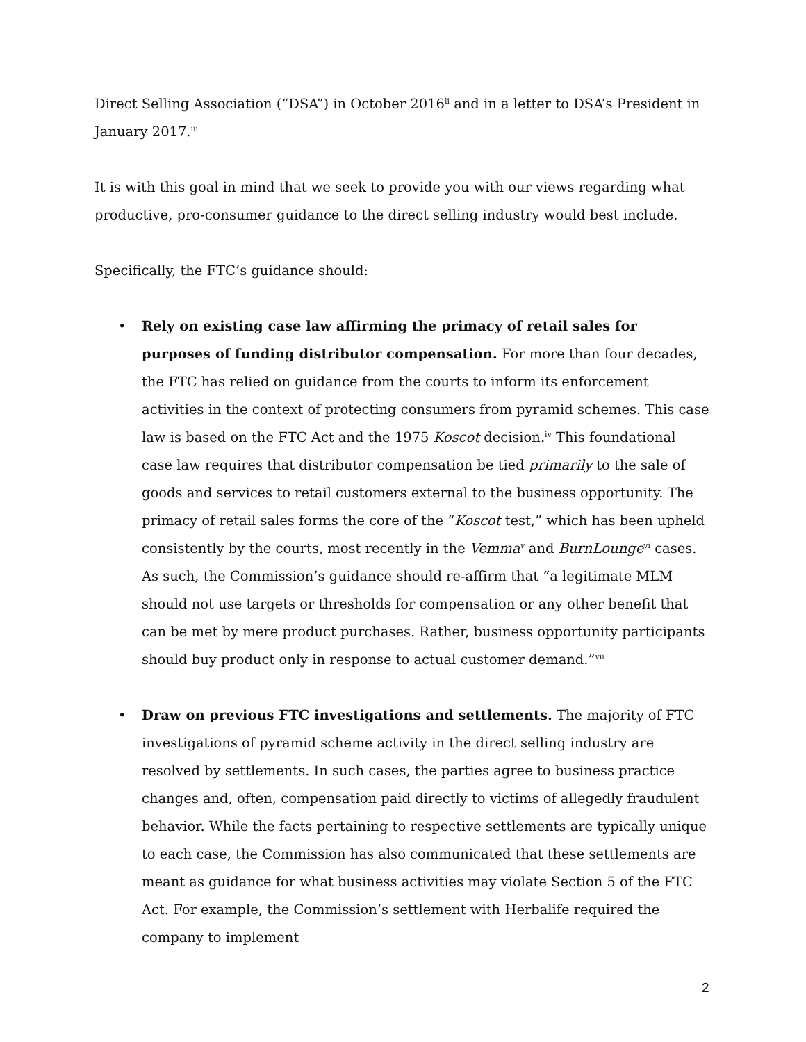Direct Selling Association (“DSA”) in October 2016<sup>ii</sup> and in a letter to DSA’s President in January 2017.<sup>iii</sup>
It is with this goal in mind that we seek to provide you with our views regarding what productive, pro-consumer guidance to the direct selling industry would best include.
Specifically, the FTC’s guidance should:
• Rely on existing case law affirming the primacy of retail sales for purposes of funding distributor compensation. For more than four decades, the FTC has relied on guidance from the courts to inform its enforcement activities in the context of protecting consumers from pyramid schemes. This case law is based on the FTC Act and the 1975 Koscot decision.<sup>iv</sup> This foundational case law requires that distributor compensation be tied primarily to the sale of goods and services to retail customers external to the business opportunity. The primacy of retail sales forms the core of the “Koscot test,” which has been upheld consistently by the courts, most recently in the Vemma<sup>v</sup> and BurnLounge<sup>vi</sup> cases. As such, the Commission’s guidance should re-affirm that “a legitimate MLM should not use targets or thresholds for compensation or any other benefit that can be met by mere product purchases. Rather, business opportunity participants should buy product only in response to actual customer demand.”<sup>vii</sup>
• Draw on previous FTC investigations and settlements. The majority of FTC investigations of pyramid scheme activity in the direct selling industry are resolved by settlements. In such cases, the parties agree to business practice changes and, often, compensation paid directly to victims of allegedly fraudulent behavior. While the facts pertaining to respective settlements are typically unique to each case, the Commission has also communicated that these settlements are meant as guidance for what business activities may violate Section 5 of the FTC Act. For example, the Commission’s settlement with Herbalife required the company to implement
2